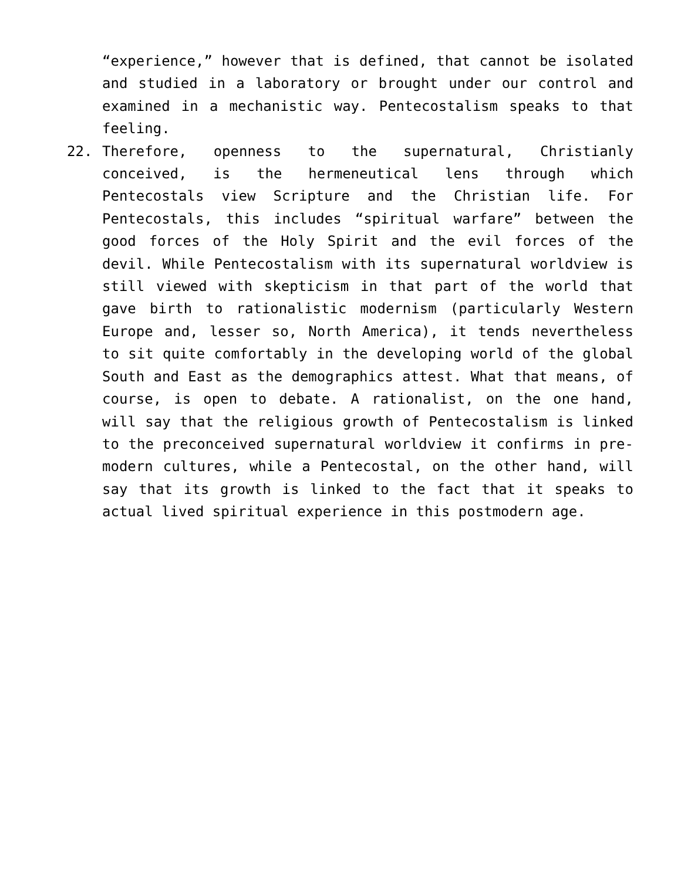“experience,” however that is defined, that cannot be isolated and studied in a laboratory or brought under our control and examined in a mechanistic way. Pentecostalism speaks to that feeling.
22. Therefore, openness to the supernatural, Christianly conceived, is the hermeneutical lens through which Pentecostals view Scripture and the Christian life. For Pentecostals, this includes “spiritual warfare” between the good forces of the Holy Spirit and the evil forces of the devil. While Pentecostalism with its supernatural worldview is still viewed with skepticism in that part of the world that gave birth to rationalistic modernism (particularly Western Europe and, lesser so, North America), it tends nevertheless to sit quite comfortably in the developing world of the global South and East as the demographics attest. What that means, of course, is open to debate. A rationalist, on the one hand, will say that the religious growth of Pentecostalism is linked to the preconceived supernatural worldview it confirms in pre-modern cultures, while a Pentecostal, on the other hand, will say that its growth is linked to the fact that it speaks to actual lived spiritual experience in this postmodern age.